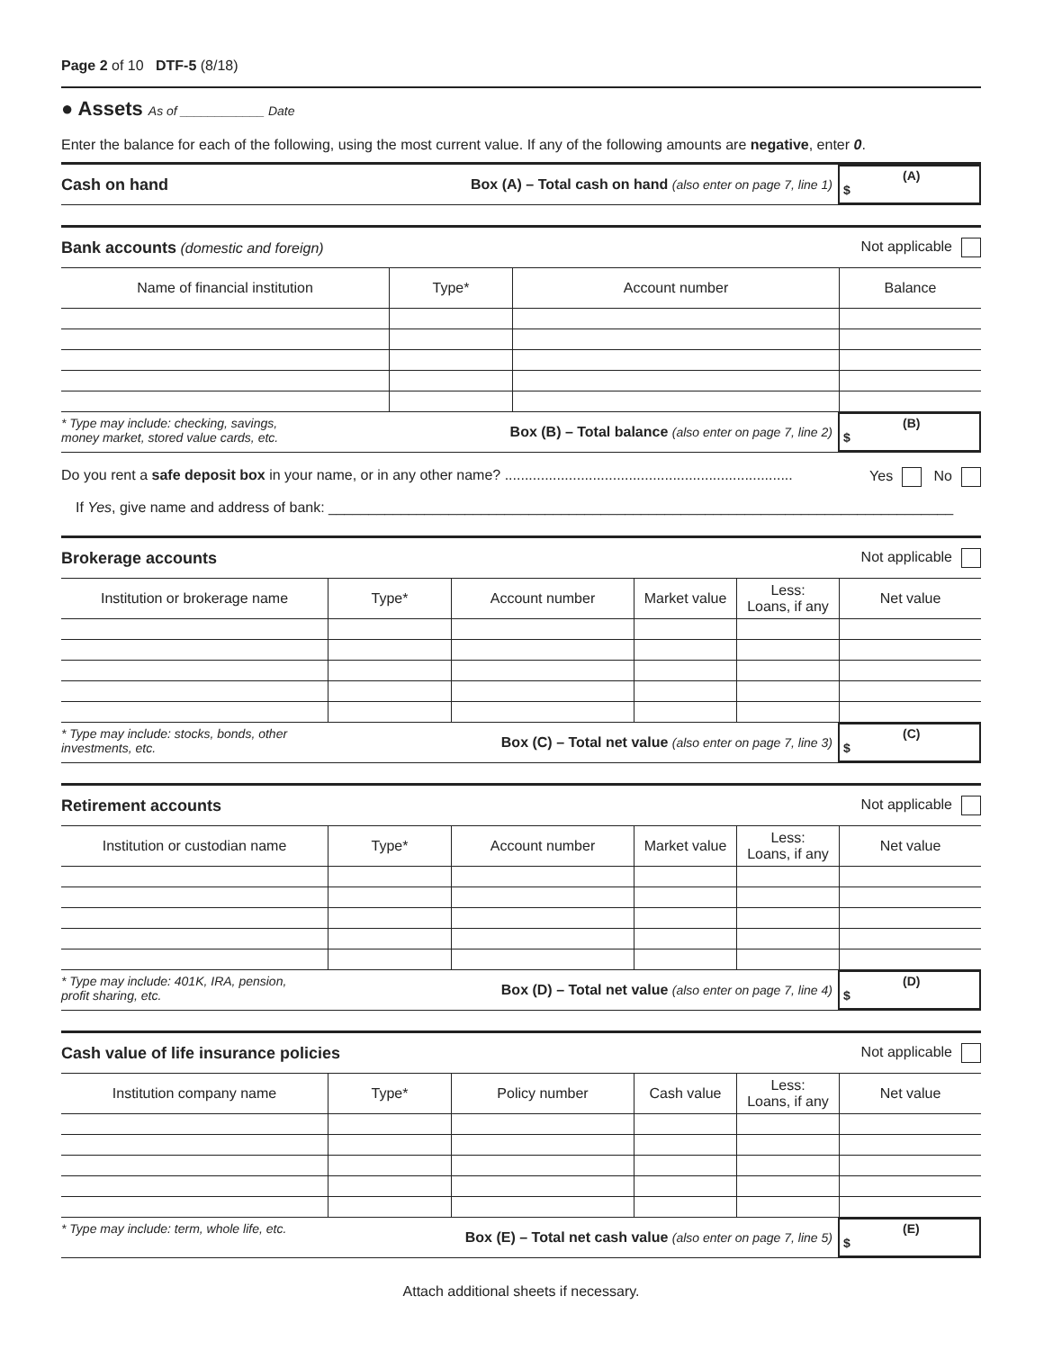Page 2 of 10 DTF-5 (8/18)
● Assets As of ____________ Date
Enter the balance for each of the following, using the most current value. If any of the following amounts are negative, enter 0.
Cash on hand
Box (A) – Total cash on hand (also enter on page 7, line 1)
(A)
$
Bank accounts (domestic and foreign) Not applicable
| Name of financial institution | Type* | Account number | Balance |
| --- | --- | --- | --- |
* Type may include: checking, savings,
money market, stored value cards, etc.
Box (B) – Total balance (also enter on page 7, line 2)
(B)
$
Do you rent a safe deposit box in your name, or in any other name? ........................................................................ Yes No
If Yes, give name and address of bank: ______________________________________________________________________________
Brokerage accounts Not applicable
| Institution or brokerage name | Type* | Account number | Market value | Less: Loans, if any | Net value |
| --- | --- | --- | --- | --- | --- |
* Type may include: stocks, bonds, other
investments, etc.
Box (C) – Total net value (also enter on page 7, line 3)
(C)
$
Retirement accounts Not applicable
| Institution or custodian name | Type* | Account number | Market value | Less: Loans, if any | Net value |
| --- | --- | --- | --- | --- | --- |
* Type may include: 401K, IRA, pension,
profit sharing, etc.
Box (D) – Total net value (also enter on page 7, line 4)
(D)
$
Cash value of life insurance policies Not applicable
| Institution company name | Type* | Policy number | Cash value | Less: Loans, if any | Net value |
| --- | --- | --- | --- | --- | --- |
* Type may include: term, whole life, etc.
Box (E) – Total net cash value (also enter on page 7, line 5)
(E)
$
Attach additional sheets if necessary.